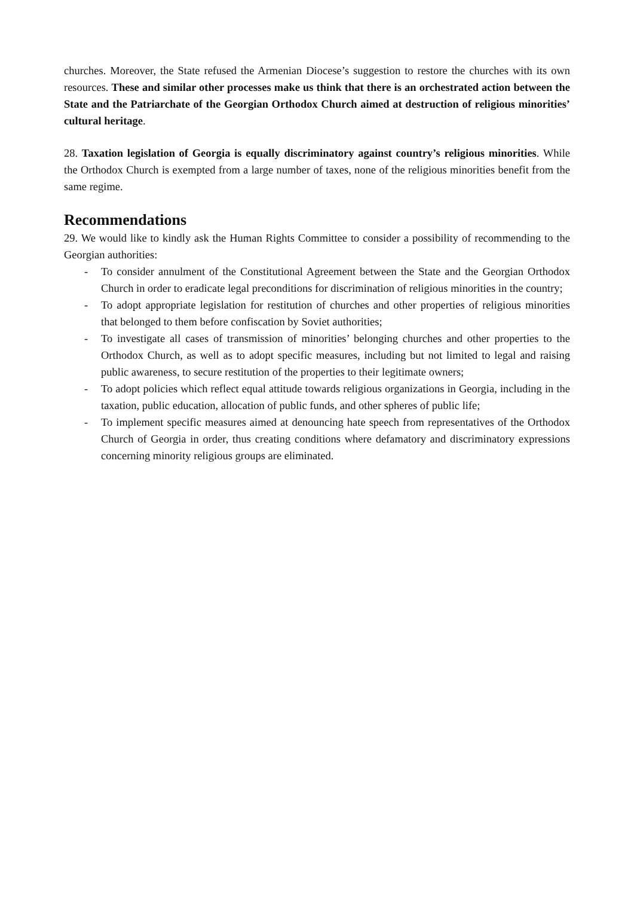churches. Moreover, the State refused the Armenian Diocese’s suggestion to restore the churches with its own resources. These and similar other processes make us think that there is an orchestrated action between the State and the Patriarchate of the Georgian Orthodox Church aimed at destruction of religious minorities’ cultural heritage.
28. Taxation legislation of Georgia is equally discriminatory against country’s religious minorities. While the Orthodox Church is exempted from a large number of taxes, none of the religious minorities benefit from the same regime.
Recommendations
29. We would like to kindly ask the Human Rights Committee to consider a possibility of recommending to the Georgian authorities:
- To consider annulment of the Constitutional Agreement between the State and the Georgian Orthodox Church in order to eradicate legal preconditions for discrimination of religious minorities in the country;
- To adopt appropriate legislation for restitution of churches and other properties of religious minorities that belonged to them before confiscation by Soviet authorities;
- To investigate all cases of transmission of minorities’ belonging churches and other properties to the Orthodox Church, as well as to adopt specific measures, including but not limited to legal and raising public awareness, to secure restitution of the properties to their legitimate owners;
- To adopt policies which reflect equal attitude towards religious organizations in Georgia, including in the taxation, public education, allocation of public funds, and other spheres of public life;
- To implement specific measures aimed at denouncing hate speech from representatives of the Orthodox Church of Georgia in order, thus creating conditions where defamatory and discriminatory expressions concerning minority religious groups are eliminated.